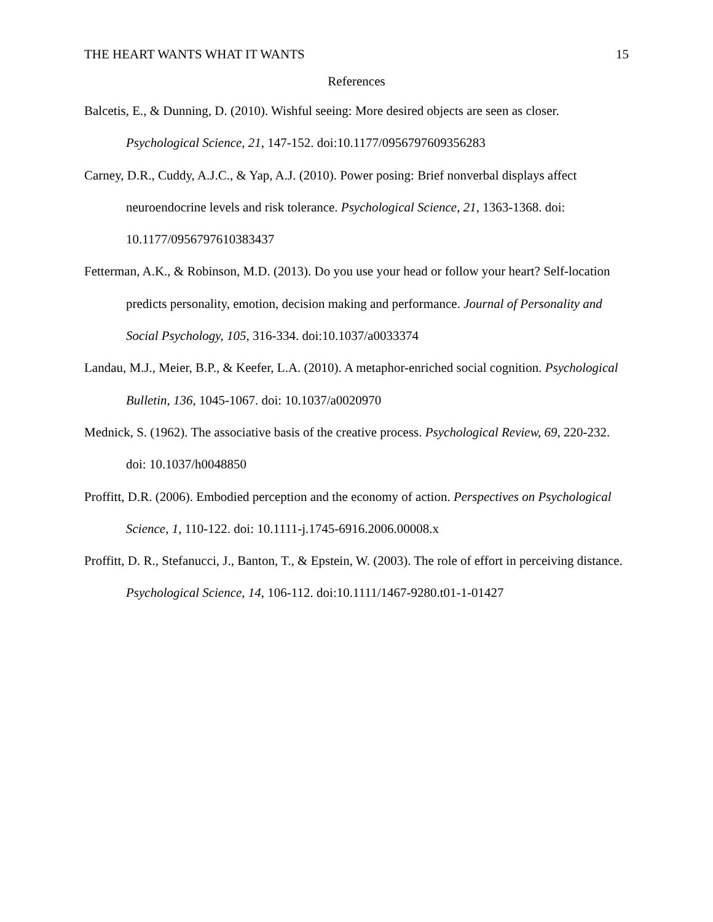THE HEART WANTS WHAT IT WANTS 15
References
Balcetis, E., & Dunning, D. (2010). Wishful seeing: More desired objects are seen as closer. Psychological Science, 21, 147-152. doi:10.1177/0956797609356283
Carney, D.R., Cuddy, A.J.C., & Yap, A.J. (2010). Power posing: Brief nonverbal displays affect neuroendocrine levels and risk tolerance. Psychological Science, 21, 1363-1368. doi: 10.1177/0956797610383437
Fetterman, A.K., & Robinson, M.D. (2013). Do you use your head or follow your heart? Self-location predicts personality, emotion, decision making and performance. Journal of Personality and Social Psychology, 105, 316-334. doi:10.1037/a0033374
Landau, M.J., Meier, B.P., & Keefer, L.A. (2010). A metaphor-enriched social cognition. Psychological Bulletin, 136, 1045-1067. doi: 10.1037/a0020970
Mednick, S. (1962). The associative basis of the creative process. Psychological Review, 69, 220-232. doi: 10.1037/h0048850
Proffitt, D.R. (2006). Embodied perception and the economy of action. Perspectives on Psychological Science, 1, 110-122. doi: 10.1111-j.1745-6916.2006.00008.x
Proffitt, D. R., Stefanucci, J., Banton, T., & Epstein, W. (2003). The role of effort in perceiving distance. Psychological Science, 14, 106-112. doi:10.1111/1467-9280.t01-1-01427